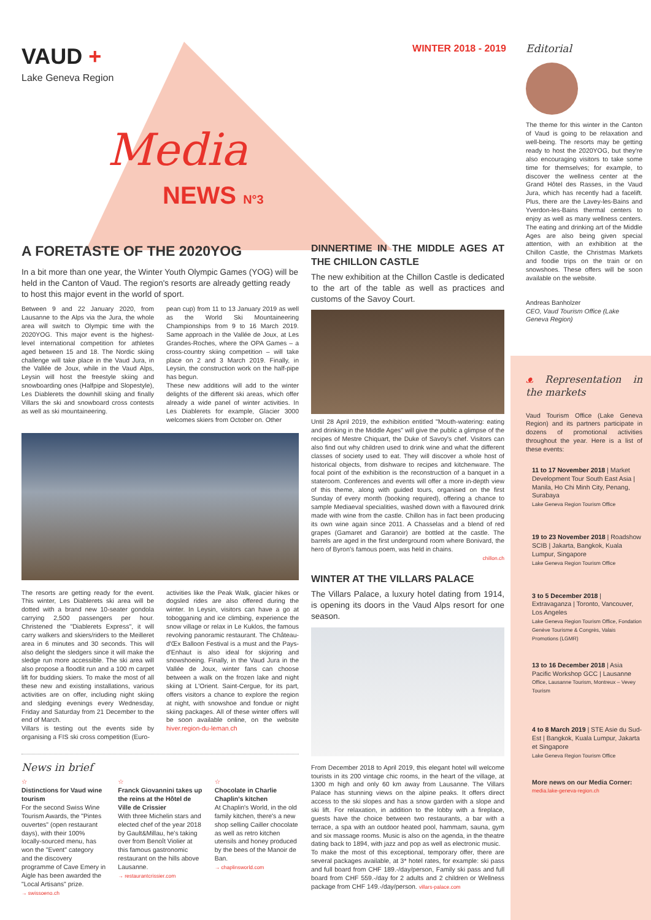VAUD +
Lake Geneva Region
WINTER 2018 - 2019
Media
NEWS N°3
A FORETASTE OF THE 2020YOG
In a bit more than one year, the Winter Youth Olympic Games (YOG) will be held in the Canton of Vaud. The region's resorts are already getting ready to host this major event in the world of sport.
Between 9 and 22 January 2020, from Lausanne to the Alps via the Jura, the whole area will switch to Olympic time with the 2020YOG. This major event is the highest-level international competition for athletes aged between 15 and 18. The Nordic skiing challenge will take place in the Vaud Jura, in the Vallée de Joux, while in the Vaud Alps, Leysin will host the freestyle skiing and snowboarding ones (Halfpipe and Slopestyle), Les Diablerets the downhill skiing and finally Villars the ski and snowboard cross contests as well as ski mountaineering.
pean cup) from 11 to 13 January 2019 as well as the World Ski Mountaineering Championships from 9 to 16 March 2019. Same approach in the Vallée de Joux, at Les Grandes-Roches, where the OPA Games – a cross-country skiing competition – will take place on 2 and 3 March 2019. Finally, in Leysin, the construction work on the half-pipe has begun.
These new additions will add to the winter delights of the different ski areas, which offer already a wide panel of winter activities. In Les Diablerets for example, Glacier 3000 welcomes skiers from October on. Other
The resorts are getting ready for the event. This winter, Les Diablerets ski area will be dotted with a brand new 10-seater gondola carrying 2,500 passengers per hour. Christened the "Diablerets Express", it will carry walkers and skiers/riders to the Meilleret area in 6 minutes and 30 seconds. This will also delight the sledgers since it will make the sledge run more accessible. The ski area will also propose a floodlit run and a 100 m carpet lift for budding skiers. To make the most of all these new and existing installations, various activities are on offer, including night skiing and sledging evenings every Wednesday, Friday and Saturday from 21 December to the end of March.
Villars is testing out the events side by organising a FIS ski cross competition (Euro-
activities like the Peak Walk, glacier hikes or dogsled rides are also offered during the winter. In Leysin, visitors can have a go at tobogganing and ice climbing, experience the snow village or relax in Le Kuklos, the famous revolving panoramic restaurant. The Château-d'Œx Balloon Festival is a must and the Pays-d'Enhaut is also ideal for skijoring and snowshoeing. Finally, in the Vaud Jura in the Vallée de Joux, winter fans can choose between a walk on the frozen lake and night skiing at L'Orient. Saint-Cergue, for its part, offers visitors a chance to explore the region at night, with snowshoe and fondue or night skiing packages. All of these winter offers will be soon available online, on the website hiver.region-du-leman.ch
News in brief
☆
Distinctions for Vaud wine tourism
For the second Swiss Wine Tourism Awards, the "Pintes ouvertes" (open restaurant days), with their 100% locally-sourced menu, has won the "Event" category and the discovery programme of Cave Emery in Aigle has been awarded the "Local Artisans" prize.
→ swissoeno.ch
☆
Franck Giovannini takes up the reins at the Hôtel de Ville de Crissier
With three Michelin stars and elected chef of the year 2018 by Gault&Millau, he's taking over from Benoît Violier at this famous gastronomic restaurant on the hills above Lausanne.
→ restaurantcrissier.com
☆
Chocolate in Charlie Chaplin's kitchen
At Chaplin's World, in the old family kitchen, there's a new shop selling Cailler chocolate as well as retro kitchen utensils and honey produced by the bees of the Manoir de Ban.
→ chaplinsworld.com
DINNERTIME IN THE MIDDLE AGES AT THE CHILLON CASTLE
The new exhibition at the Chillon Castle is dedicated to the art of the table as well as practices and customs of the Savoy Court.
Until 28 April 2019, the exhibition entitled "Mouth-watering: eating and drinking in the Middle Ages" will give the public a glimpse of the recipes of Mestre Chiquart, the Duke of Savoy's chef. Visitors can also find out why children used to drink wine and what the different classes of society used to eat. They will discover a whole host of historical objects, from dishware to recipes and kitchenware. The focal point of the exhibition is the reconstruction of a banquet in a stateroom. Conferences and events will offer a more in-depth view of this theme, along with guided tours, organised on the first Sunday of every month (booking required), offering a chance to sample Mediaeval specialities, washed down with a flavoured drink made with wine from the castle. Chillon has in fact been producing its own wine again since 2011. A Chasselas and a blend of red grapes (Gamaret and Garanoir) are bottled at the castle. The barrels are aged in the first underground room where Bonivard, the hero of Byron's famous poem, was held in chains.
chillon.ch
WINTER AT THE VILLARS PALACE
The Villars Palace, a luxury hotel dating from 1914, is opening its doors in the Vaud Alps resort for one season.
From December 2018 to April 2019, this elegant hotel will welcome tourists in its 200 vintage chic rooms, in the heart of the village, at 1300 m high and only 60 km away from Lausanne. The Villars Palace has stunning views on the alpine peaks. It offers direct access to the ski slopes and has a snow garden with a slope and ski lift. For relaxation, in addition to the lobby with a fireplace, guests have the choice between two restaurants, a bar with a terrace, a spa with an outdoor heated pool, hammam, sauna, gym and six massage rooms. Music is also on the agenda, in the theatre dating back to 1894, with jazz and pop as well as electronic music.
To make the most of this exceptional, temporary offer, there are several packages available, at 3* hotel rates, for example: ski pass and full board from CHF 189.-/day/person, Family ski pass and full board from CHF 559.-/day for 2 adults and 2 children or Wellness package from CHF 149.-/day/person. villars-palace.com
Editorial
The theme for this winter in the Canton of Vaud is going to be relaxation and well-being. The resorts may be getting ready to host the 2020YOG, but they're also encouraging visitors to take some time for themselves; for example, to discover the wellness center at the Grand Hôtel des Rasses, in the Vaud Jura, which has recently had a facelift. Plus, there are the Lavey-les-Bains and Yverdon-les-Bains thermal centers to enjoy as well as many wellness centers. The eating and drinking art of the Middle Ages are also being given special attention, with an exhibition at the Chillon Castle, the Christmas Markets and foodie trips on the train or on snowshoes. These offers will be soon available on the website.
Andreas Banholzer
CEO, Vaud Tourism Office (Lake Geneva Region)
ᴥ Representation in the markets
Vaud Tourism Office (Lake Geneva Region) and its partners participate in dozens of promotional activities throughout the year. Here is a list of these events:
11 to 17 November 2018 | Market Development Tour South East Asia | Manila, Ho Chi Minh City, Penang, Surabaya
Lake Geneva Region Tourism Office
19 to 23 November 2018 | Roadshow SCIB | Jakarta, Bangkok, Kuala Lumpur, Singapore
Lake Geneva Region Tourism Office
3 to 5 December 2018 | Extravaganza | Toronto, Vancouver, Los Angeles
Lake Geneva Region Tourism Office, Fondation Genève Tourisme & Congrès, Valais Promotions (LGMR)
13 to 16 December 2018 | Asia Pacific Workshop GCC | Lausanne
Office, Lausanne Tourism, Montreux – Vevey Tourism
4 to 8 March 2019 | STE Asie du Sud-Est | Bangkok, Kuala Lumpur, Jakarta et Singapore
Lake Geneva Region Tourism Office
More news on our Media Corner:
media.lake-geneva-region.ch